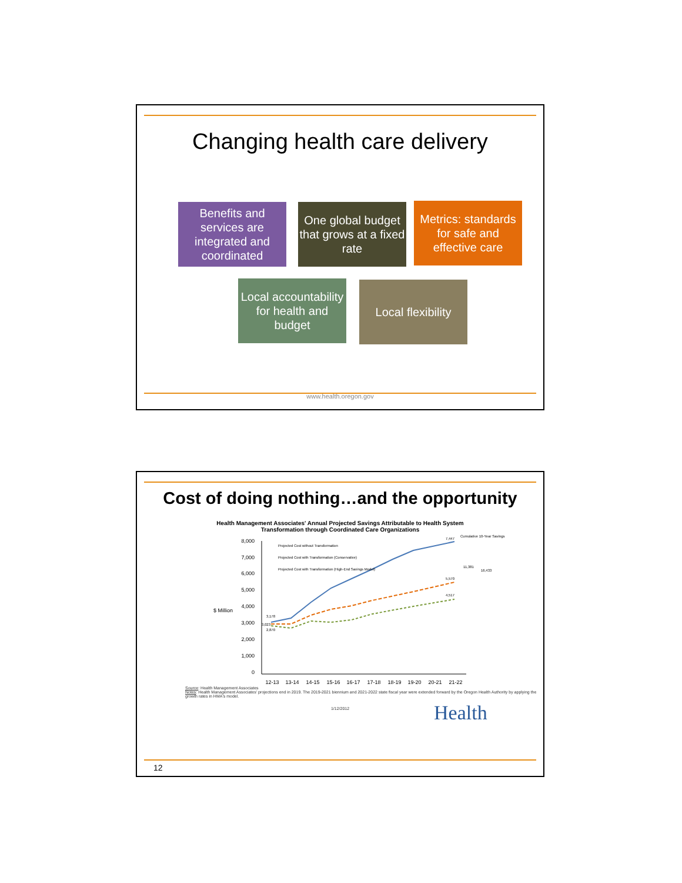Changing health care delivery
Benefits and services are integrated and coordinated
One global budget that grows at a fixed rate
Metrics: standards for safe and effective care
Local accountability for health and budget
Local flexibility
www.health.oregon.gov
Cost of doing nothing…and the opportunity
Health Management Associates' Annual Projected Savings Attributable to Health System
Transformation through Coordinated Care Organizations
$ Million
8,000
7,000
6,000
5,000
4,000
3,000
2,000
1,000
0
12-13
13-14
14-15
15-16
16-17
17-18
18-19
19-20
20-21
21-22
Projected Cost without Transformation
Projected Cost with Transformation (Conservative)
Projected Cost with Transformation (High-End Savings Model)
7,447
5,570
4,517
3,178
3,023
2,870
11,381
16,433
Cumulative 10-Year Savings
Source: Health Management Associates
Notes: Health Management Associates' projections end in 2019. The 2019-2021 biennium and 2021-2022 state fiscal year were extended forward by the Oregon Health Authority by applying the growth rates in HMA's model.
Health
1/12/2012
12